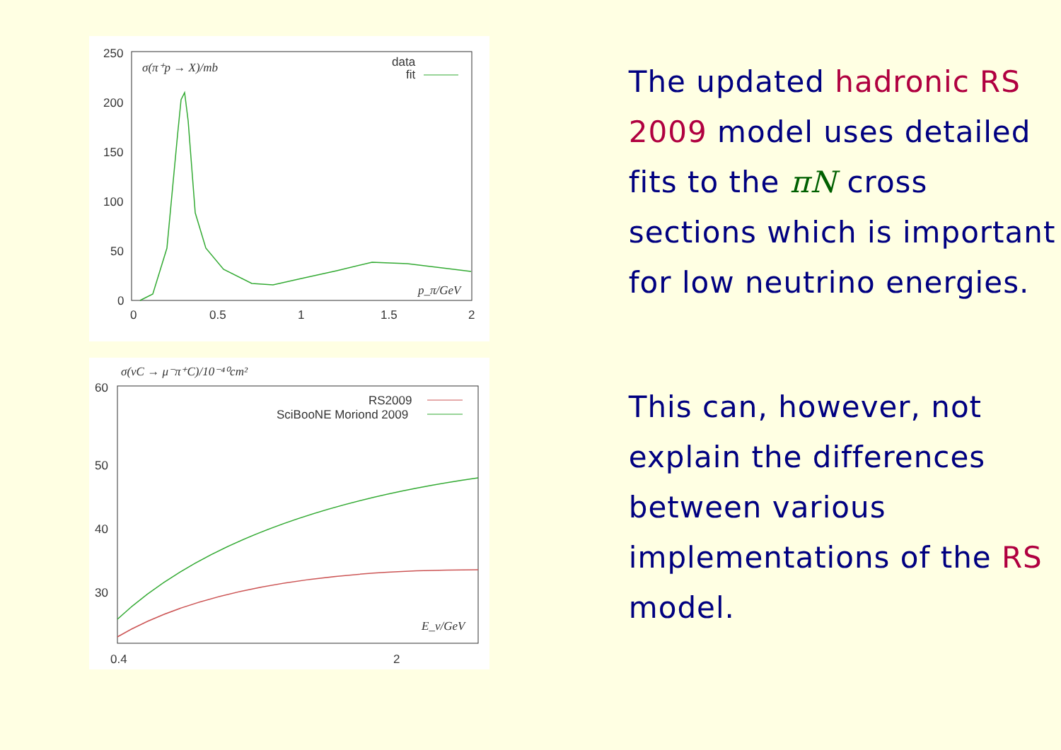250
200
150
100
50
0
0
0.5
1
1.5
2
σ(π⁺p → X)/mb
data
fit
p_π/GeV
σ(νC → μ⁻π⁺C)/10⁻⁴⁰cm²
60
50
40
30
RS2009
SciBooNE Moriond 2009
0.4
2
E_ν/GeV
The updated hadronic RS 2009 model uses detailed fits to the πN cross sections which is important for low neutrino energies.
This can, however, not explain the differences between various implementations of the RS model.